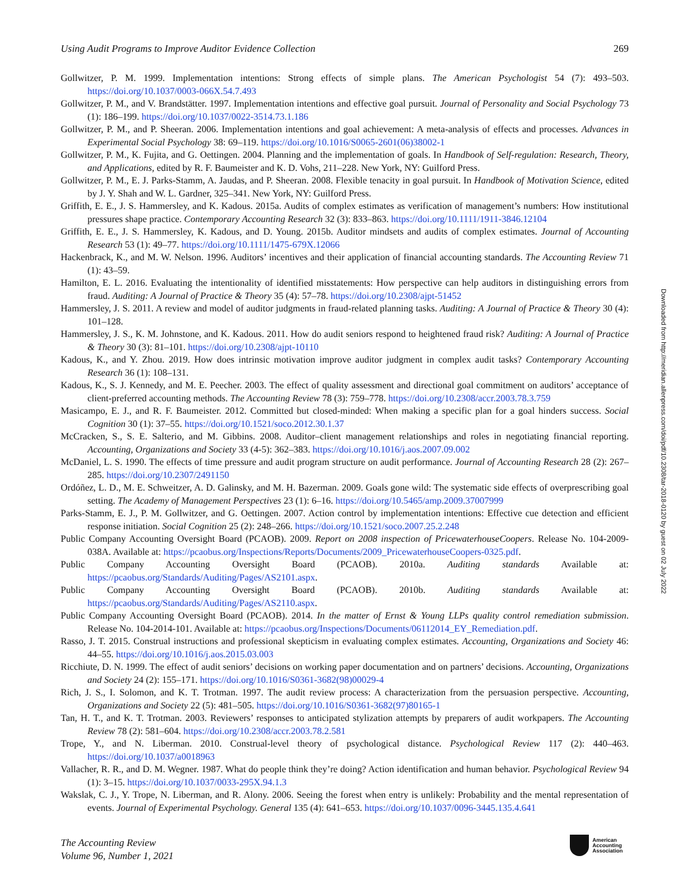Using Audit Programs to Improve Auditor Evidence Collection 269
Gollwitzer, P. M. 1999. Implementation intentions: Strong effects of simple plans. The American Psychologist 54 (7): 493–503. https://doi.org/10.1037/0003-066X.54.7.493
Gollwitzer, P. M., and V. Brandstätter. 1997. Implementation intentions and effective goal pursuit. Journal of Personality and Social Psychology 73 (1): 186–199. https://doi.org/10.1037/0022-3514.73.1.186
Gollwitzer, P. M., and P. Sheeran. 2006. Implementation intentions and goal achievement: A meta-analysis of effects and processes. Advances in Experimental Social Psychology 38: 69–119. https://doi.org/10.1016/S0065-2601(06)38002-1
Gollwitzer, P. M., K. Fujita, and G. Oettingen. 2004. Planning and the implementation of goals. In Handbook of Self-regulation: Research, Theory, and Applications, edited by R. F. Baumeister and K. D. Vohs, 211–228. New York, NY: Guilford Press.
Gollwitzer, P. M., E. J. Parks-Stamm, A. Jaudas, and P. Sheeran. 2008. Flexible tenacity in goal pursuit. In Handbook of Motivation Science, edited by J. Y. Shah and W. L. Gardner, 325–341. New York, NY: Guilford Press.
Griffith, E. E., J. S. Hammersley, and K. Kadous. 2015a. Audits of complex estimates as verification of management’s numbers: How institutional pressures shape practice. Contemporary Accounting Research 32 (3): 833–863. https://doi.org/10.1111/1911-3846.12104
Griffith, E. E., J. S. Hammersley, K. Kadous, and D. Young. 2015b. Auditor mindsets and audits of complex estimates. Journal of Accounting Research 53 (1): 49–77. https://doi.org/10.1111/1475-679X.12066
Hackenbrack, K., and M. W. Nelson. 1996. Auditors’ incentives and their application of financial accounting standards. The Accounting Review 71 (1): 43–59.
Hamilton, E. L. 2016. Evaluating the intentionality of identified misstatements: How perspective can help auditors in distinguishing errors from fraud. Auditing: A Journal of Practice & Theory 35 (4): 57–78. https://doi.org/10.2308/ajpt-51452
Hammersley, J. S. 2011. A review and model of auditor judgments in fraud-related planning tasks. Auditing: A Journal of Practice & Theory 30 (4): 101–128.
Hammersley, J. S., K. M. Johnstone, and K. Kadous. 2011. How do audit seniors respond to heightened fraud risk? Auditing: A Journal of Practice & Theory 30 (3): 81–101. https://doi.org/10.2308/ajpt-10110
Kadous, K., and Y. Zhou. 2019. How does intrinsic motivation improve auditor judgment in complex audit tasks? Contemporary Accounting Research 36 (1): 108–131.
Kadous, K., S. J. Kennedy, and M. E. Peecher. 2003. The effect of quality assessment and directional goal commitment on auditors’ acceptance of client-preferred accounting methods. The Accounting Review 78 (3): 759–778. https://doi.org/10.2308/accr.2003.78.3.759
Masicampo, E. J., and R. F. Baumeister. 2012. Committed but closed-minded: When making a specific plan for a goal hinders success. Social Cognition 30 (1): 37–55. https://doi.org/10.1521/soco.2012.30.1.37
McCracken, S., S. E. Salterio, and M. Gibbins. 2008. Auditor–client management relationships and roles in negotiating financial reporting. Accounting, Organizations and Society 33 (4-5): 362–383. https://doi.org/10.1016/j.aos.2007.09.002
McDaniel, L. S. 1990. The effects of time pressure and audit program structure on audit performance. Journal of Accounting Research 28 (2): 267–285. https://doi.org/10.2307/2491150
Ordóñez, L. D., M. E. Schweitzer, A. D. Galinsky, and M. H. Bazerman. 2009. Goals gone wild: The systematic side effects of overprescribing goal setting. The Academy of Management Perspectives 23 (1): 6–16. https://doi.org/10.5465/amp.2009.37007999
Parks-Stamm, E. J., P. M. Gollwitzer, and G. Oettingen. 2007. Action control by implementation intentions: Effective cue detection and efficient response initiation. Social Cognition 25 (2): 248–266. https://doi.org/10.1521/soco.2007.25.2.248
Public Company Accounting Oversight Board (PCAOB). 2009. Report on 2008 inspection of PricewaterhouseCoopers. Release No. 104-2009-038A. Available at: https://pcaobus.org/Inspections/Reports/Documents/2009_PricewaterhouseCoopers-0325.pdf.
Public Company Accounting Oversight Board (PCAOB). 2010a. Auditing standards Available at: https://pcaobus.org/Standards/Auditing/Pages/AS2101.aspx.
Public Company Accounting Oversight Board (PCAOB). 2010b. Auditing standards Available at: https://pcaobus.org/Standards/Auditing/Pages/AS2110.aspx.
Public Company Accounting Oversight Board (PCAOB). 2014. In the matter of Ernst & Young LLPs quality control remediation submission. Release No. 104-2014-101. Available at: https://pcaobus.org/Inspections/Documents/06112014_EY_Remediation.pdf.
Rasso, J. T. 2015. Construal instructions and professional skepticism in evaluating complex estimates. Accounting, Organizations and Society 46: 44–55. https://doi.org/10.1016/j.aos.2015.03.003
Ricchiute, D. N. 1999. The effect of audit seniors’ decisions on working paper documentation and on partners’ decisions. Accounting, Organizations and Society 24 (2): 155–171. https://doi.org/10.1016/S0361-3682(98)00029-4
Rich, J. S., I. Solomon, and K. T. Trotman. 1997. The audit review process: A characterization from the persuasion perspective. Accounting, Organizations and Society 22 (5): 481–505. https://doi.org/10.1016/S0361-3682(97)80165-1
Tan, H. T., and K. T. Trotman. 2003. Reviewers’ responses to anticipated stylization attempts by preparers of audit workpapers. The Accounting Review 78 (2): 581–604. https://doi.org/10.2308/accr.2003.78.2.581
Trope, Y., and N. Liberman. 2010. Construal-level theory of psychological distance. Psychological Review 117 (2): 440–463. https://doi.org/10.1037/a0018963
Vallacher, R. R., and D. M. Wegner. 1987. What do people think they’re doing? Action identification and human behavior. Psychological Review 94 (1): 3–15. https://doi.org/10.1037/0033-295X.94.1.3
Wakslak, C. J., Y. Trope, N. Liberman, and R. Alony. 2006. Seeing the forest when entry is unlikely: Probability and the mental representation of events. Journal of Experimental Psychology. General 135 (4): 641–653. https://doi.org/10.1037/0096-3445.135.4.641
Downloaded from http://meridian.allenpress.com/doi/pdf/10.2308/tar-2018-0120 by guest on 02 July 2022
The Accounting Review
Volume 96, Number 1, 2021
American
Accounting
Association